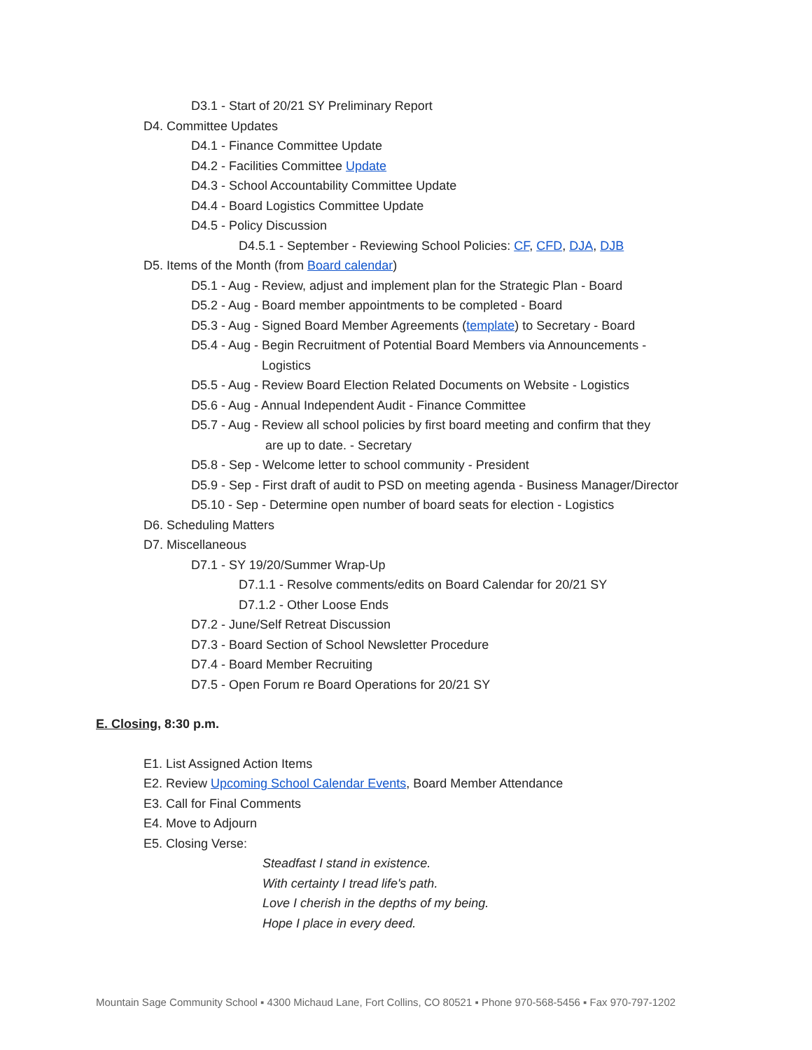D3.1 - Start of 20/21 SY Preliminary Report
D4. Committee Updates
D4.1 - Finance Committee Update
D4.2 - Facilities Committee Update
D4.3 - School Accountability Committee Update
D4.4 - Board Logistics Committee Update
D4.5 - Policy Discussion
D4.5.1 - September - Reviewing School Policies: CF, CFD, DJA, DJB
D5. Items of the Month (from Board calendar)
D5.1 - Aug - Review, adjust and implement plan for the Strategic Plan - Board
D5.2 - Aug - Board member appointments to be completed - Board
D5.3 - Aug - Signed Board Member Agreements (template) to Secretary - Board
D5.4 - Aug - Begin Recruitment of Potential Board Members via Announcements -
Logistics
D5.5 - Aug - Review Board Election Related Documents on Website - Logistics
D5.6 - Aug - Annual Independent Audit - Finance Committee
D5.7 - Aug - Review all school policies by first board meeting and confirm that they
are up to date. - Secretary
D5.8 - Sep - Welcome letter to school community - President
D5.9 - Sep - First draft of audit to PSD on meeting agenda - Business Manager/Director
D5.10 - Sep - Determine open number of board seats for election - Logistics
D6. Scheduling Matters
D7. Miscellaneous
D7.1 - SY 19/20/Summer Wrap-Up
D7.1.1 - Resolve comments/edits on Board Calendar for 20/21 SY
D7.1.2 - Other Loose Ends
D7.2 - June/Self Retreat Discussion
D7.3 - Board Section of School Newsletter Procedure
D7.4 - Board Member Recruiting
D7.5 - Open Forum re Board Operations for 20/21 SY
E. Closing, 8:30 p.m.
E1. List Assigned Action Items
E2. Review Upcoming School Calendar Events, Board Member Attendance
E3. Call for Final Comments
E4. Move to Adjourn
E5. Closing Verse:
Steadfast I stand in existence.
With certainty I tread life's path.
Love I cherish in the depths of my being.
Hope I place in every deed.
Mountain Sage Community School ▪ 4300 Michaud Lane, Fort Collins, CO 80521 ▪ Phone 970-568-5456 ▪ Fax 970-797-1202